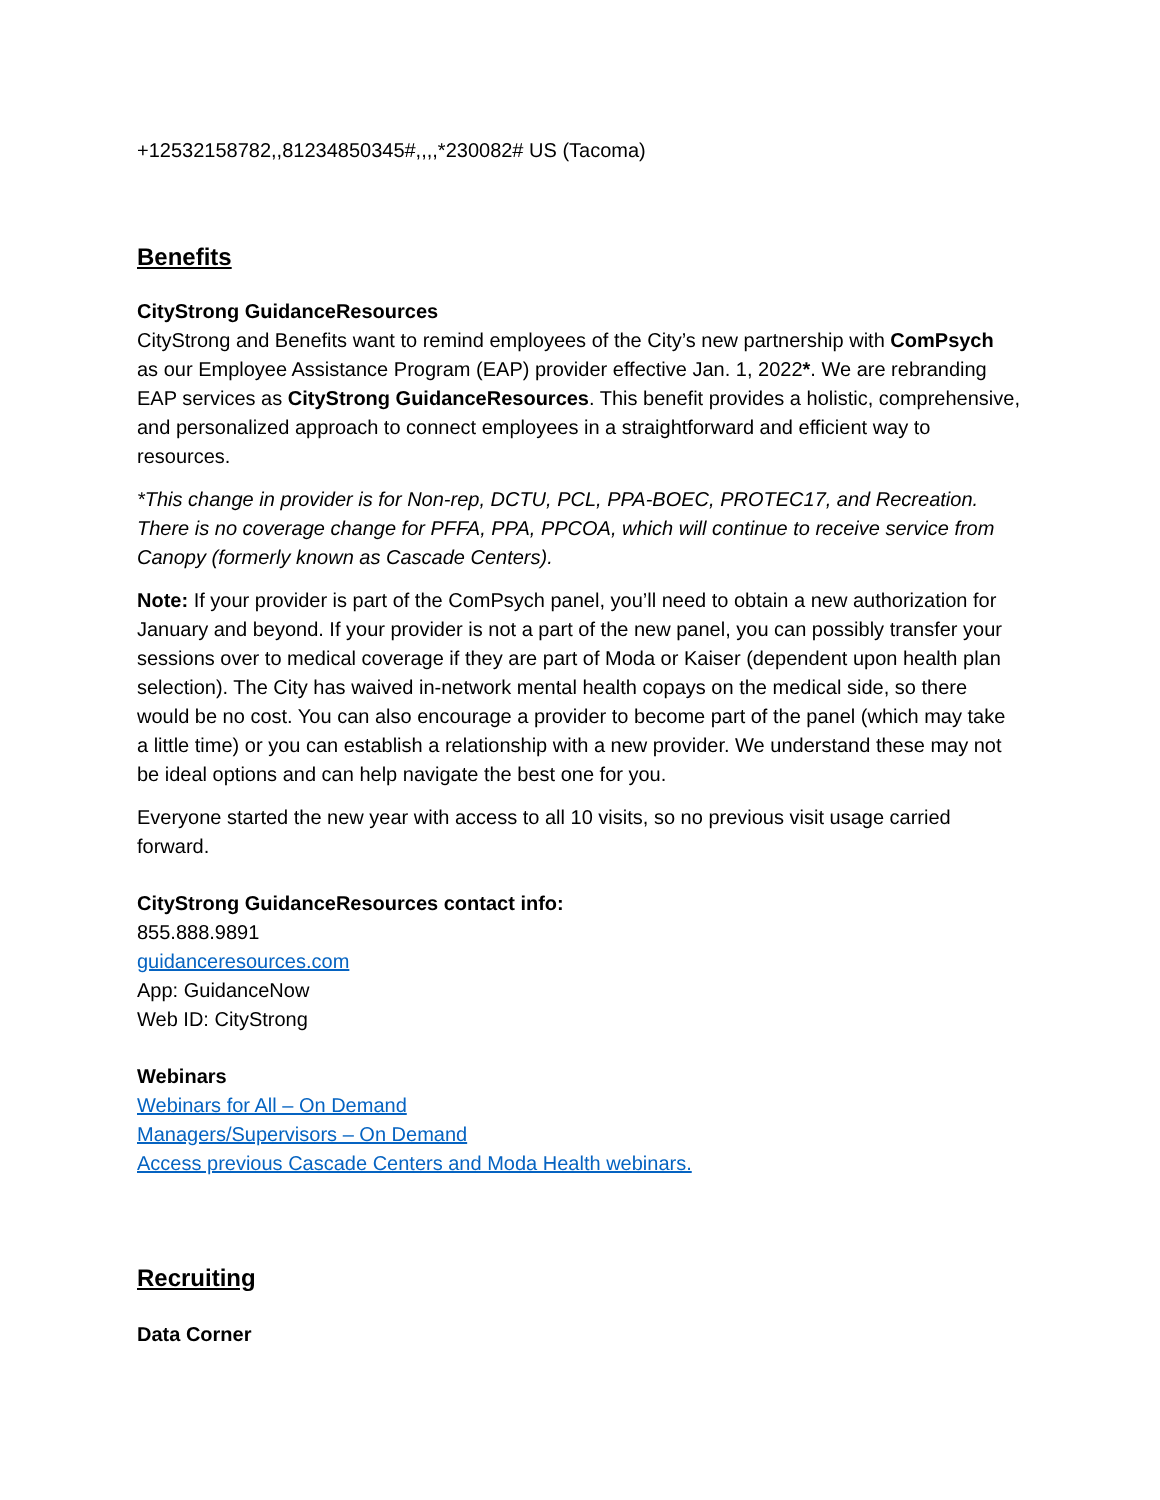+12532158782,,81234850345#,,,,*230082# US (Tacoma)
Benefits
CityStrong GuidanceResources
CityStrong and Benefits want to remind employees of the City’s new partnership with ComPsych as our Employee Assistance Program (EAP) provider effective Jan. 1, 2022*. We are rebranding EAP services as CityStrong GuidanceResources. This benefit provides a holistic, comprehensive, and personalized approach to connect employees in a straightforward and efficient way to resources.
*This change in provider is for Non-rep, DCTU, PCL, PPA-BOEC, PROTEC17, and Recreation. There is no coverage change for PFFA, PPA, PPCOA, which will continue to receive service from Canopy (formerly known as Cascade Centers).
Note: If your provider is part of the ComPsych panel, you’ll need to obtain a new authorization for January and beyond. If your provider is not a part of the new panel, you can possibly transfer your sessions over to medical coverage if they are part of Moda or Kaiser (dependent upon health plan selection). The City has waived in-network mental health copays on the medical side, so there would be no cost. You can also encourage a provider to become part of the panel (which may take a little time) or you can establish a relationship with a new provider. We understand these may not be ideal options and can help navigate the best one for you.
Everyone started the new year with access to all 10 visits, so no previous visit usage carried forward.
CityStrong GuidanceResources contact info:
855.888.9891
guidanceresources.com
App: GuidanceNow
Web ID: CityStrong
Webinars
Webinars for All – On Demand
Managers/Supervisors – On Demand
Access previous Cascade Centers and Moda Health webinars.
Recruiting
Data Corner